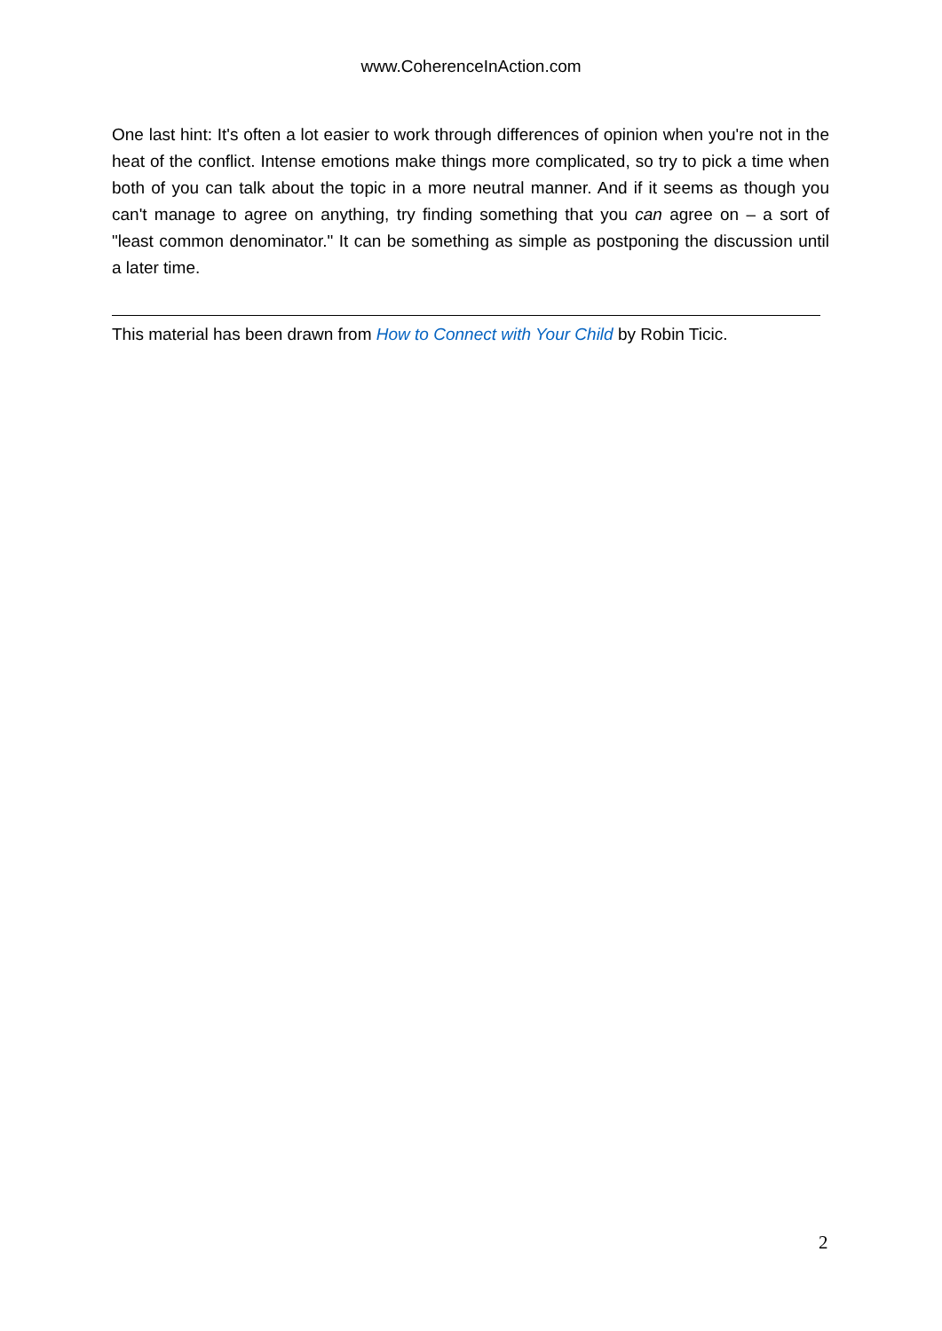www.CoherenceInAction.com
One last hint: It's often a lot easier to work through differences of opinion when you're not in the heat of the conflict. Intense emotions make things more complicated, so try to pick a time when both of you can talk about the topic in a more neutral manner. And if it seems as though you can't manage to agree on anything, try finding something that you can agree on – a sort of "least common denominator." It can be something as simple as postponing the discussion until a later time.
This material has been drawn from How to Connect with Your Child by Robin Ticic.
2